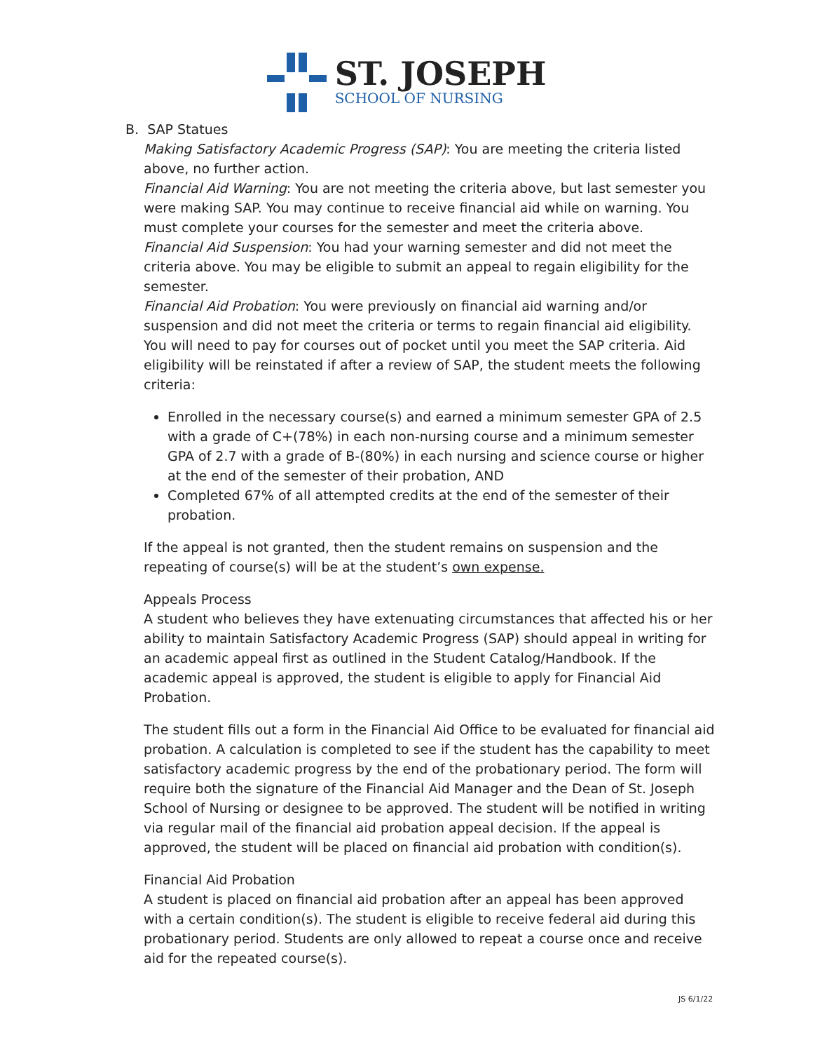ST. JOSEPH
SCHOOL OF NURSING
B. SAP Statues
Making Satisfactory Academic Progress (SAP): You are meeting the criteria listed above, no further action.
Financial Aid Warning: You are not meeting the criteria above, but last semester you were making SAP. You may continue to receive financial aid while on warning. You must complete your courses for the semester and meet the criteria above.
Financial Aid Suspension: You had your warning semester and did not meet the criteria above. You may be eligible to submit an appeal to regain eligibility for the semester.
Financial Aid Probation: You were previously on financial aid warning and/or suspension and did not meet the criteria or terms to regain financial aid eligibility. You will need to pay for courses out of pocket until you meet the SAP criteria. Aid eligibility will be reinstated if after a review of SAP, the student meets the following criteria:
Enrolled in the necessary course(s) and earned a minimum semester GPA of 2.5 with a grade of C+(78%) in each non-nursing course and a minimum semester GPA of 2.7 with a grade of B-(80%) in each nursing and science course or higher at the end of the semester of their probation, AND
Completed 67% of all attempted credits at the end of the semester of their probation.
If the appeal is not granted, then the student remains on suspension and the repeating of course(s) will be at the student’s own expense.
Appeals Process
A student who believes they have extenuating circumstances that affected his or her ability to maintain Satisfactory Academic Progress (SAP) should appeal in writing for an academic appeal first as outlined in the Student Catalog/Handbook. If the academic appeal is approved, the student is eligible to apply for Financial Aid Probation.
The student fills out a form in the Financial Aid Office to be evaluated for financial aid probation. A calculation is completed to see if the student has the capability to meet satisfactory academic progress by the end of the probationary period. The form will require both the signature of the Financial Aid Manager and the Dean of St. Joseph School of Nursing or designee to be approved. The student will be notified in writing via regular mail of the financial aid probation appeal decision. If the appeal is approved, the student will be placed on financial aid probation with condition(s).
Financial Aid Probation
A student is placed on financial aid probation after an appeal has been approved with a certain condition(s). The student is eligible to receive federal aid during this probationary period. Students are only allowed to repeat a course once and receive aid for the repeated course(s).
JS 6/1/22